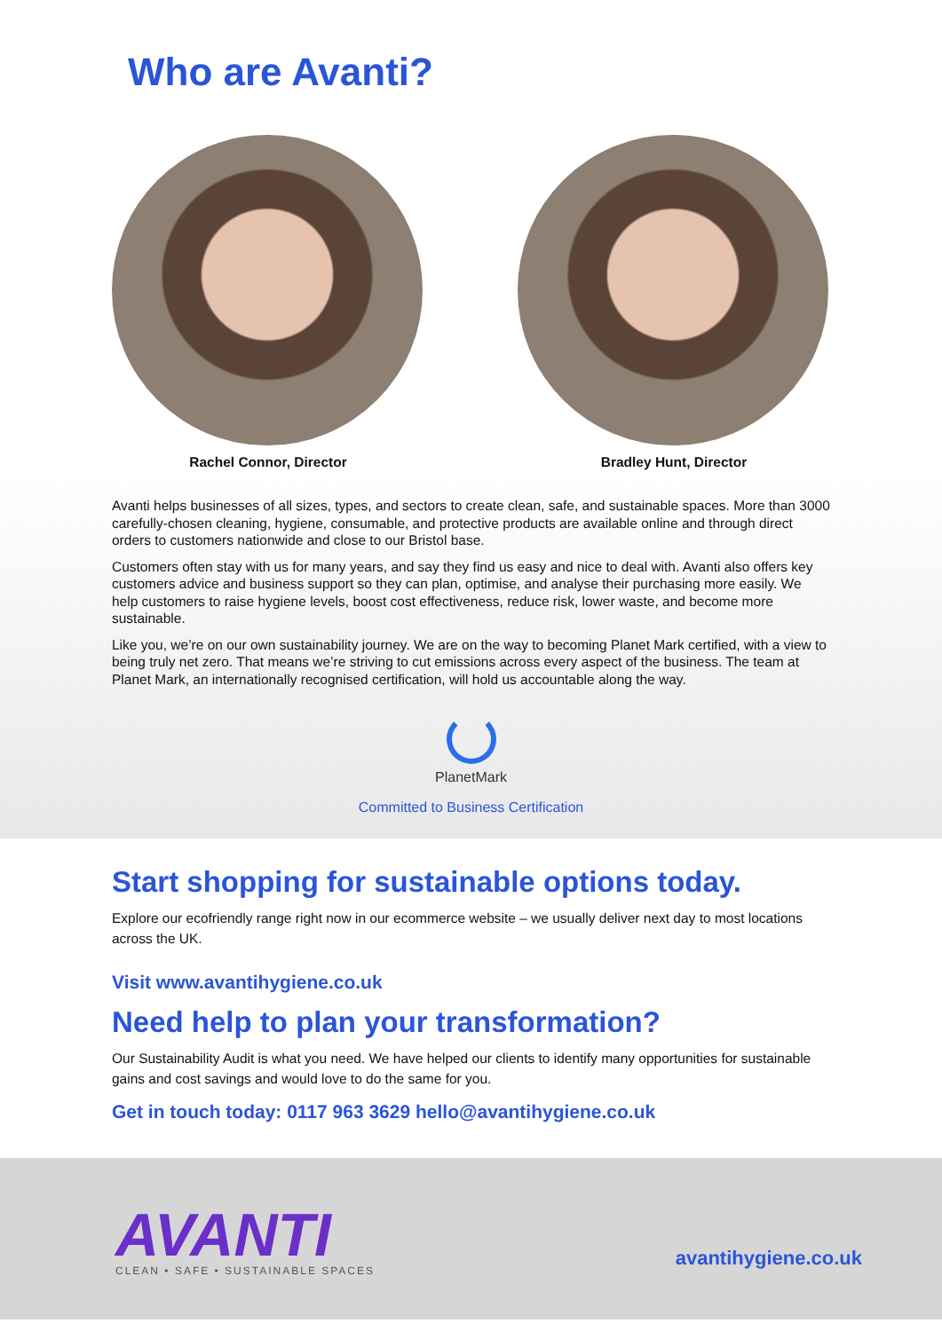Who are Avanti?
Rachel Connor, Director Bradley Hunt, Director
Avanti helps businesses of all sizes, types, and sectors to create clean, safe, and sustainable spaces. More than 3000 carefully-chosen cleaning, hygiene, consumable, and protective products are available online and through direct orders to customers nationwide and close to our Bristol base.
Customers often stay with us for many years, and say they find us easy and nice to deal with. Avanti also offers key customers advice and business support so they can plan, optimise, and analyse their purchasing more easily. We help customers to raise hygiene levels, boost cost effectiveness, reduce risk, lower waste, and become more sustainable.
Like you, we’re on our own sustainability journey. We are on the way to becoming Planet Mark certified, with a view to being truly net zero. That means we’re striving to cut emissions across every aspect of the business. The team at Planet Mark, an internationally recognised certification, will hold us accountable along the way.
PlanetMark
Committed to Business Certification
Start shopping for sustainable options today.
Explore our ecofriendly range right now in our ecommerce website – we usually deliver next day to most locations across the UK.
Visit www.avantihygiene.co.uk
Need help to plan your transformation?
Our Sustainability Audit is what you need. We have helped our clients to identify many opportunities for sustainable gains and cost savings and would love to do the same for you.
Get in touch today: 0117 963 3629 hello@avantihygiene.co.uk
AVANTI
CLEAN • SAFE • SUSTAINABLE SPACES
avantihygiene.co.uk